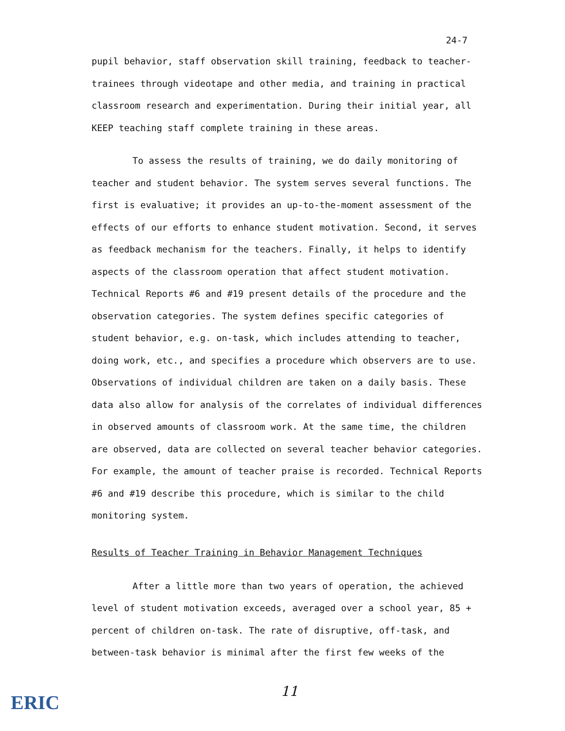24-7
pupil behavior, staff observation skill training, feedback to teacher-trainees through videotape and other media, and training in practical classroom research and experimentation. During their initial year, all KEEP teaching staff complete training in these areas.
To assess the results of training, we do daily monitoring of teacher and student behavior. The system serves several functions. The first is evaluative; it provides an up-to-the-moment assessment of the effects of our efforts to enhance student motivation. Second, it serves as feedback mechanism for the teachers. Finally, it helps to identify aspects of the classroom operation that affect student motivation. Technical Reports #6 and #19 present details of the procedure and the observation categories. The system defines specific categories of student behavior, e.g. on-task, which includes attending to teacher, doing work, etc., and specifies a procedure which observers are to use. Observations of individual children are taken on a daily basis. These data also allow for analysis of the correlates of individual differences in observed amounts of classroom work. At the same time, the children are observed, data are collected on several teacher behavior categories. For example, the amount of teacher praise is recorded. Technical Reports #6 and #19 describe this procedure, which is similar to the child monitoring system.
Results of Teacher Training in Behavior Management Techniques
After a little more than two years of operation, the achieved level of student motivation exceeds, averaged over a school year, 85 + percent of children on-task. The rate of disruptive, off-task, and between-task behavior is minimal after the first few weeks of the
11
ERIC